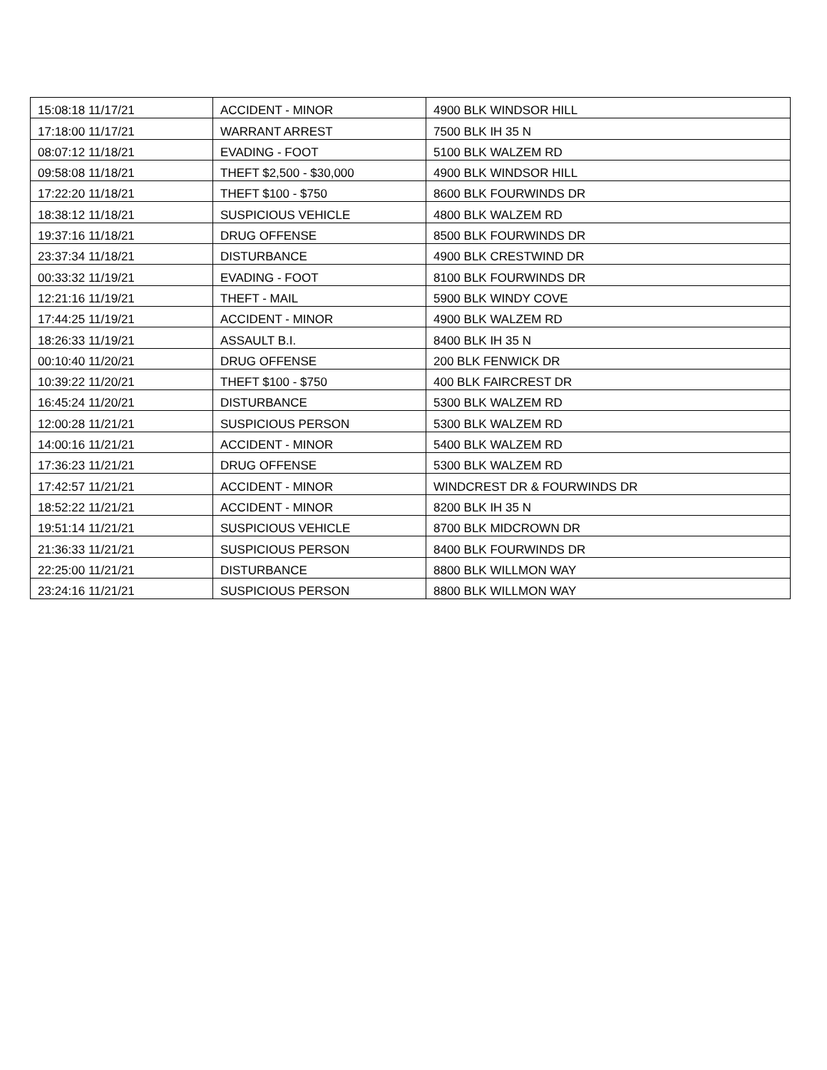| 15:08:18 11/17/21 | ACCIDENT - MINOR | 4900 BLK WINDSOR HILL |
| 17:18:00 11/17/21 | WARRANT ARREST | 7500 BLK IH 35 N |
| 08:07:12 11/18/21 | EVADING - FOOT | 5100 BLK WALZEM RD |
| 09:58:08 11/18/21 | THEFT $2,500 - $30,000 | 4900 BLK WINDSOR HILL |
| 17:22:20 11/18/21 | THEFT $100 - $750 | 8600 BLK FOURWINDS DR |
| 18:38:12 11/18/21 | SUSPICIOUS VEHICLE | 4800 BLK WALZEM RD |
| 19:37:16 11/18/21 | DRUG OFFENSE | 8500 BLK FOURWINDS DR |
| 23:37:34 11/18/21 | DISTURBANCE | 4900 BLK CRESTWIND DR |
| 00:33:32 11/19/21 | EVADING - FOOT | 8100 BLK FOURWINDS DR |
| 12:21:16 11/19/21 | THEFT - MAIL | 5900 BLK WINDY COVE |
| 17:44:25 11/19/21 | ACCIDENT - MINOR | 4900 BLK WALZEM RD |
| 18:26:33 11/19/21 | ASSAULT B.I. | 8400 BLK IH 35 N |
| 00:10:40 11/20/21 | DRUG OFFENSE | 200 BLK FENWICK DR |
| 10:39:22 11/20/21 | THEFT $100 - $750 | 400 BLK FAIRCREST DR |
| 16:45:24 11/20/21 | DISTURBANCE | 5300 BLK WALZEM RD |
| 12:00:28 11/21/21 | SUSPICIOUS PERSON | 5300 BLK WALZEM RD |
| 14:00:16 11/21/21 | ACCIDENT - MINOR | 5400 BLK WALZEM RD |
| 17:36:23 11/21/21 | DRUG OFFENSE | 5300 BLK WALZEM RD |
| 17:42:57 11/21/21 | ACCIDENT - MINOR | WINDCREST DR & FOURWINDS DR |
| 18:52:22 11/21/21 | ACCIDENT - MINOR | 8200 BLK IH 35 N |
| 19:51:14 11/21/21 | SUSPICIOUS VEHICLE | 8700 BLK MIDCROWN DR |
| 21:36:33 11/21/21 | SUSPICIOUS PERSON | 8400 BLK FOURWINDS DR |
| 22:25:00 11/21/21 | DISTURBANCE | 8800 BLK WILLMON WAY |
| 23:24:16 11/21/21 | SUSPICIOUS PERSON | 8800 BLK WILLMON WAY |